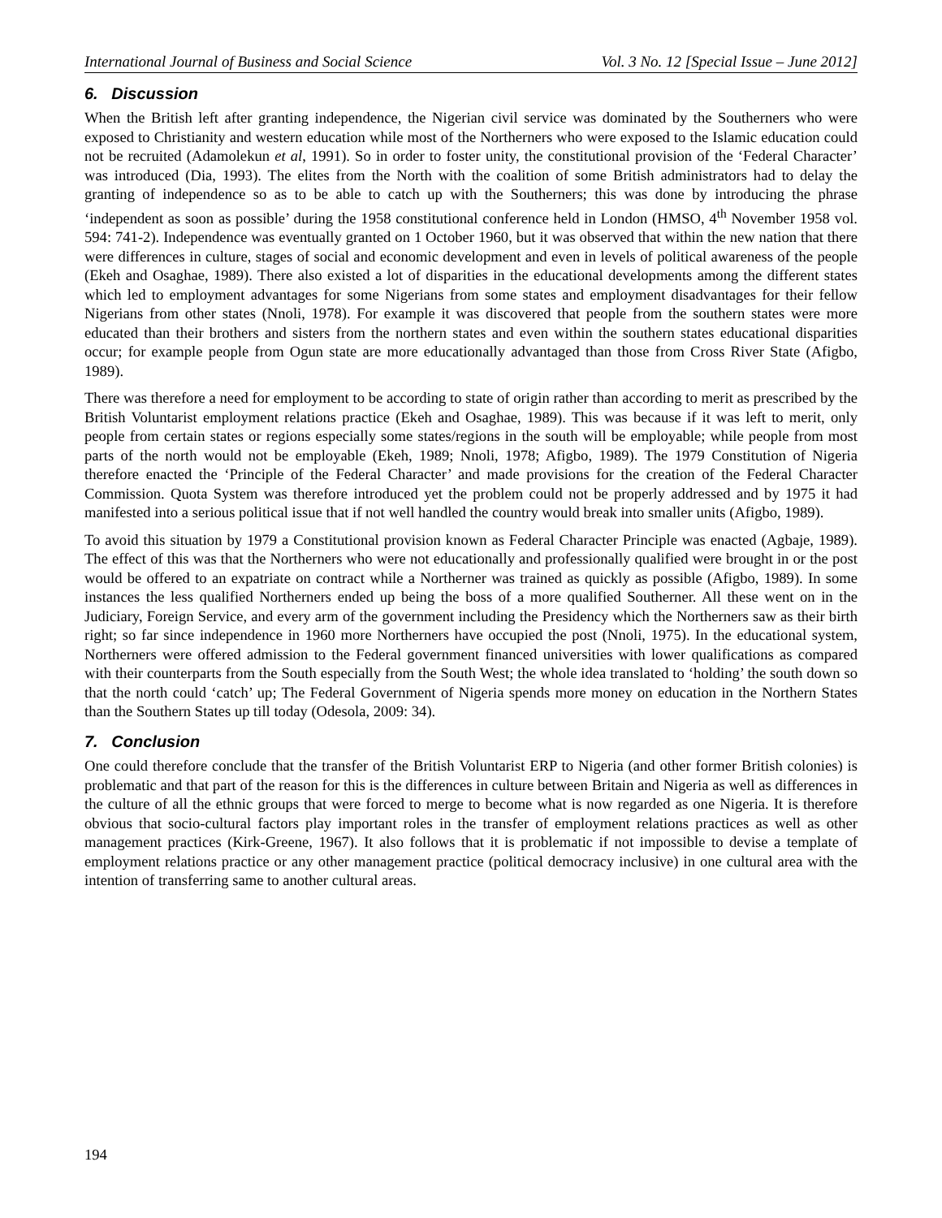International Journal of Business and Social Science Vol. 3 No. 12 [Special Issue – June 2012]
6. Discussion
When the British left after granting independence, the Nigerian civil service was dominated by the Southerners who were exposed to Christianity and western education while most of the Northerners who were exposed to the Islamic education could not be recruited (Adamolekun et al, 1991). So in order to foster unity, the constitutional provision of the ‘Federal Character’ was introduced (Dia, 1993). The elites from the North with the coalition of some British administrators had to delay the granting of independence so as to be able to catch up with the Southerners; this was done by introducing the phrase ‘independent as soon as possible’ during the 1958 constitutional conference held in London (HMSO, 4<sup>th</sup> November 1958 vol. 594: 741-2). Independence was eventually granted on 1 October 1960, but it was observed that within the new nation that there were differences in culture, stages of social and economic development and even in levels of political awareness of the people (Ekeh and Osaghae, 1989). There also existed a lot of disparities in the educational developments among the different states which led to employment advantages for some Nigerians from some states and employment disadvantages for their fellow Nigerians from other states (Nnoli, 1978). For example it was discovered that people from the southern states were more educated than their brothers and sisters from the northern states and even within the southern states educational disparities occur; for example people from Ogun state are more educationally advantaged than those from Cross River State (Afigbo, 1989).
There was therefore a need for employment to be according to state of origin rather than according to merit as prescribed by the British Voluntarist employment relations practice (Ekeh and Osaghae, 1989). This was because if it was left to merit, only people from certain states or regions especially some states/regions in the south will be employable; while people from most parts of the north would not be employable (Ekeh, 1989; Nnoli, 1978; Afigbo, 1989). The 1979 Constitution of Nigeria therefore enacted the ‘Principle of the Federal Character’ and made provisions for the creation of the Federal Character Commission. Quota System was therefore introduced yet the problem could not be properly addressed and by 1975 it had manifested into a serious political issue that if not well handled the country would break into smaller units (Afigbo, 1989).
To avoid this situation by 1979 a Constitutional provision known as Federal Character Principle was enacted (Agbaje, 1989). The effect of this was that the Northerners who were not educationally and professionally qualified were brought in or the post would be offered to an expatriate on contract while a Northerner was trained as quickly as possible (Afigbo, 1989). In some instances the less qualified Northerners ended up being the boss of a more qualified Southerner. All these went on in the Judiciary, Foreign Service, and every arm of the government including the Presidency which the Northerners saw as their birth right; so far since independence in 1960 more Northerners have occupied the post (Nnoli, 1975). In the educational system, Northerners were offered admission to the Federal government financed universities with lower qualifications as compared with their counterparts from the South especially from the South West; the whole idea translated to ‘holding’ the south down so that the north could ‘catch’ up; The Federal Government of Nigeria spends more money on education in the Northern States than the Southern States up till today (Odesola, 2009: 34).
7. Conclusion
One could therefore conclude that the transfer of the British Voluntarist ERP to Nigeria (and other former British colonies) is problematic and that part of the reason for this is the differences in culture between Britain and Nigeria as well as differences in the culture of all the ethnic groups that were forced to merge to become what is now regarded as one Nigeria. It is therefore obvious that socio-cultural factors play important roles in the transfer of employment relations practices as well as other management practices (Kirk-Greene, 1967). It also follows that it is problematic if not impossible to devise a template of employment relations practice or any other management practice (political democracy inclusive) in one cultural area with the intention of transferring same to another cultural areas.
194